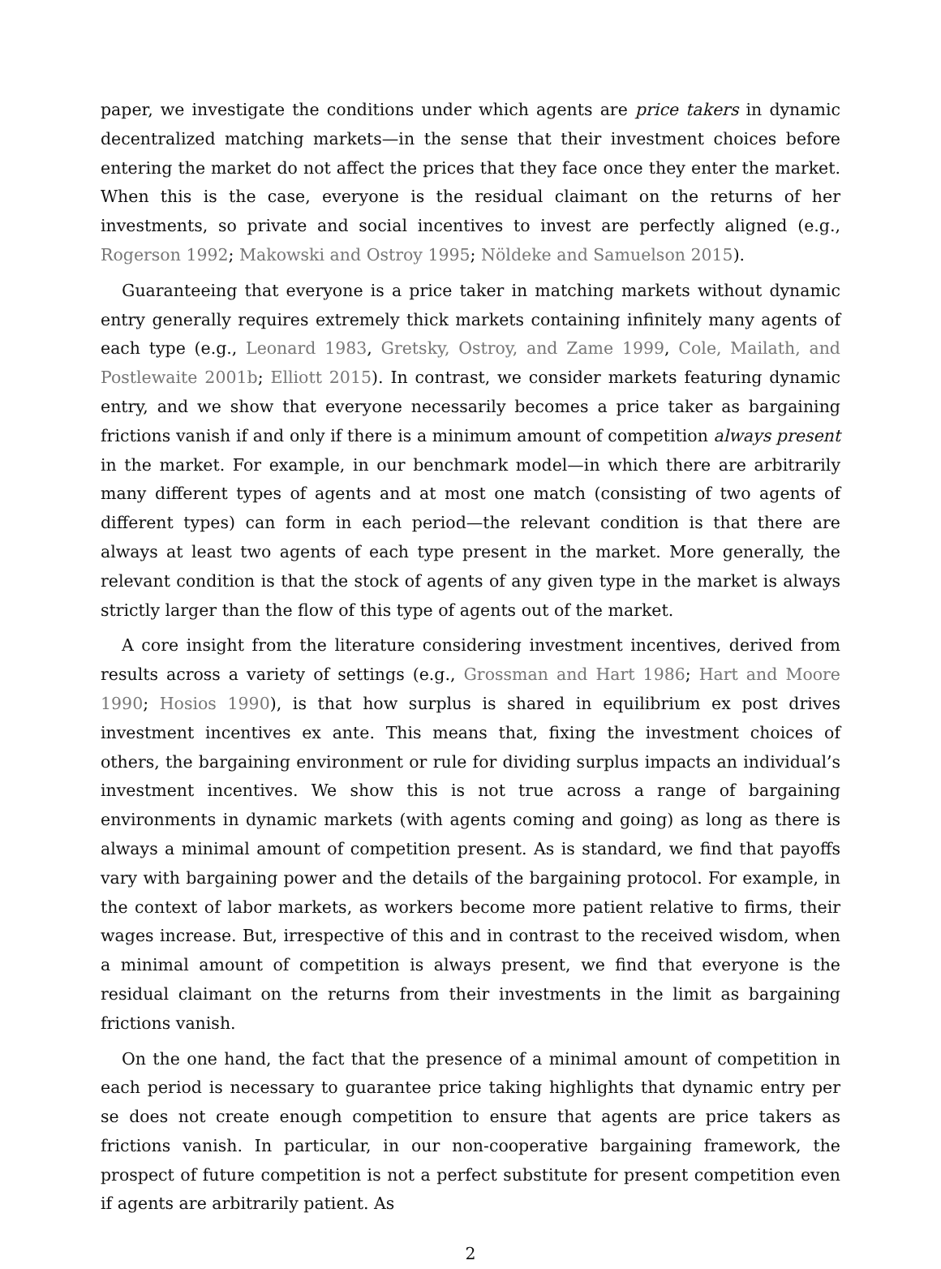paper, we investigate the conditions under which agents are price takers in dynamic decentralized matching markets—in the sense that their investment choices before entering the market do not affect the prices that they face once they enter the market. When this is the case, everyone is the residual claimant on the returns of her investments, so private and social incentives to invest are perfectly aligned (e.g., Rogerson 1992; Makowski and Ostroy 1995; Nöldeke and Samuelson 2015).
Guaranteeing that everyone is a price taker in matching markets without dynamic entry generally requires extremely thick markets containing infinitely many agents of each type (e.g., Leonard 1983, Gretsky, Ostroy, and Zame 1999, Cole, Mailath, and Postlewaite 2001b; Elliott 2015). In contrast, we consider markets featuring dynamic entry, and we show that everyone necessarily becomes a price taker as bargaining frictions vanish if and only if there is a minimum amount of competition always present in the market. For example, in our benchmark model—in which there are arbitrarily many different types of agents and at most one match (consisting of two agents of different types) can form in each period—the relevant condition is that there are always at least two agents of each type present in the market. More generally, the relevant condition is that the stock of agents of any given type in the market is always strictly larger than the flow of this type of agents out of the market.
A core insight from the literature considering investment incentives, derived from results across a variety of settings (e.g., Grossman and Hart 1986; Hart and Moore 1990; Hosios 1990), is that how surplus is shared in equilibrium ex post drives investment incentives ex ante. This means that, fixing the investment choices of others, the bargaining environment or rule for dividing surplus impacts an individual’s investment incentives. We show this is not true across a range of bargaining environments in dynamic markets (with agents coming and going) as long as there is always a minimal amount of competition present. As is standard, we find that payoffs vary with bargaining power and the details of the bargaining protocol. For example, in the context of labor markets, as workers become more patient relative to firms, their wages increase. But, irrespective of this and in contrast to the received wisdom, when a minimal amount of competition is always present, we find that everyone is the residual claimant on the returns from their investments in the limit as bargaining frictions vanish.
On the one hand, the fact that the presence of a minimal amount of competition in each period is necessary to guarantee price taking highlights that dynamic entry per se does not create enough competition to ensure that agents are price takers as frictions vanish. In particular, in our non-cooperative bargaining framework, the prospect of future competition is not a perfect substitute for present competition even if agents are arbitrarily patient. As
2